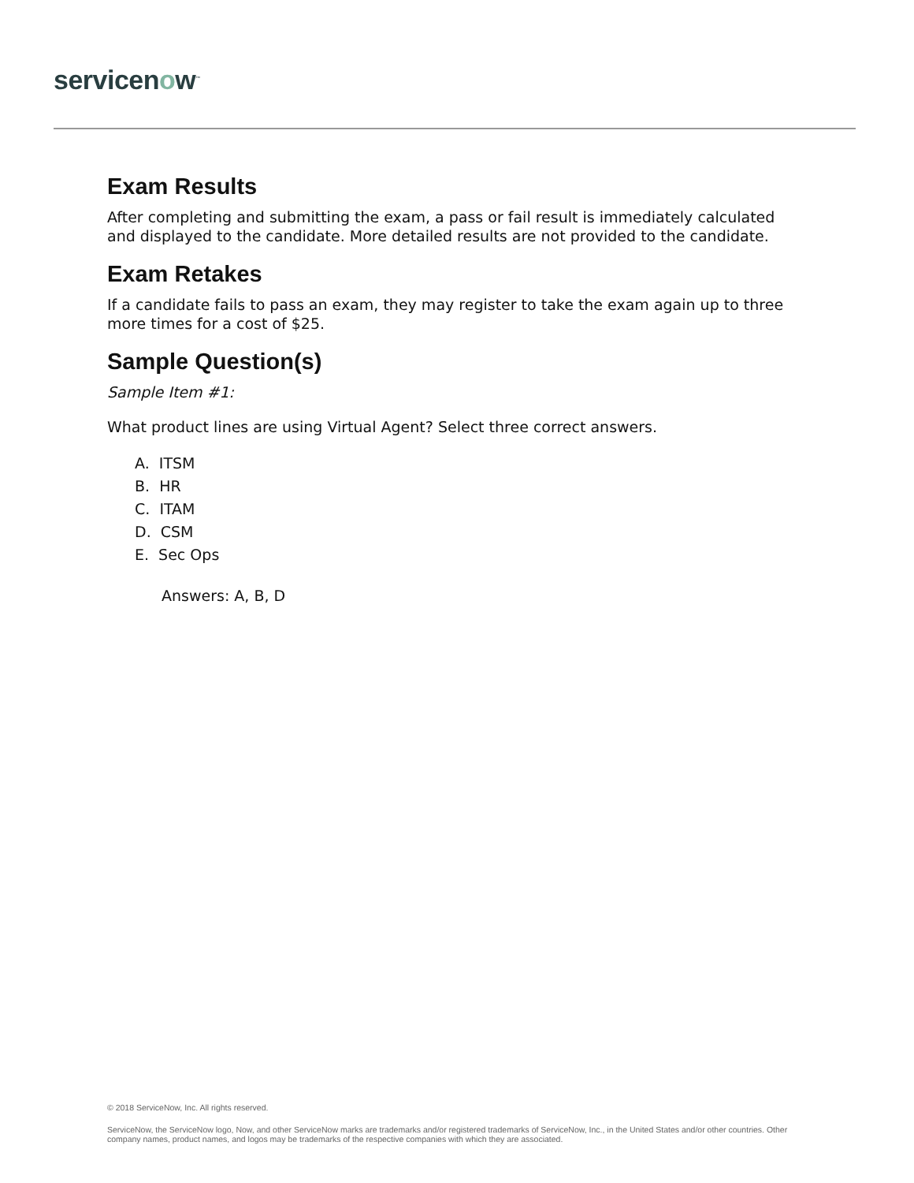servicenow<sup>™</sup>
Exam Results
After completing and submitting the exam, a pass or fail result is immediately calculated and displayed to the candidate. More detailed results are not provided to the candidate.
Exam Retakes
If a candidate fails to pass an exam, they may register to take the exam again up to three more times for a cost of $25.
Sample Question(s)
Sample Item #1:
What product lines are using Virtual Agent? Select three correct answers.
A. ITSM
B. HR
C. ITAM
D. CSM
E. Sec Ops
Answers: A, B, D
© 2018 ServiceNow, Inc. All rights reserved.
ServiceNow, the ServiceNow logo, Now, and other ServiceNow marks are trademarks and/or registered trademarks of ServiceNow, Inc., in the United States and/or other countries. Other company names, product names, and logos may be trademarks of the respective companies with which they are associated.